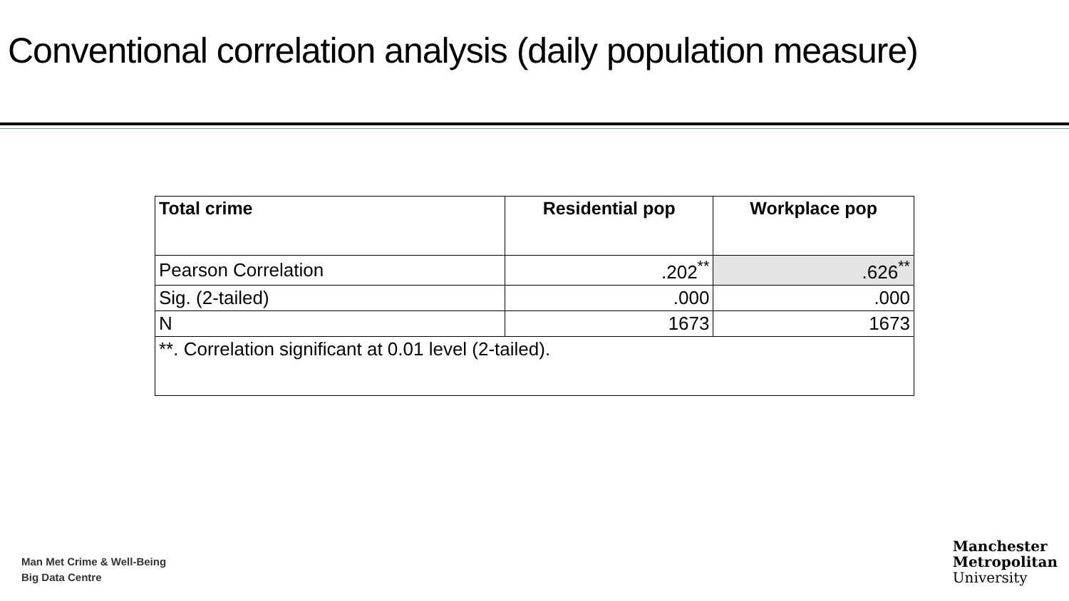Conventional correlation analysis (daily population measure)
| Total crime | Residential pop | Workplace pop |
| --- | --- | --- |
| Pearson Correlation | .202<sup>**</sup> | .626<sup>**</sup> |
| Sig. (2-tailed) | .000 | .000 |
| N | 1673 | 1673 |
| **. Correlation significant at 0.01 level (2-tailed). | | |
Man Met Crime & Well-Being
Big Data Centre
Manchester
Metropolitan
University